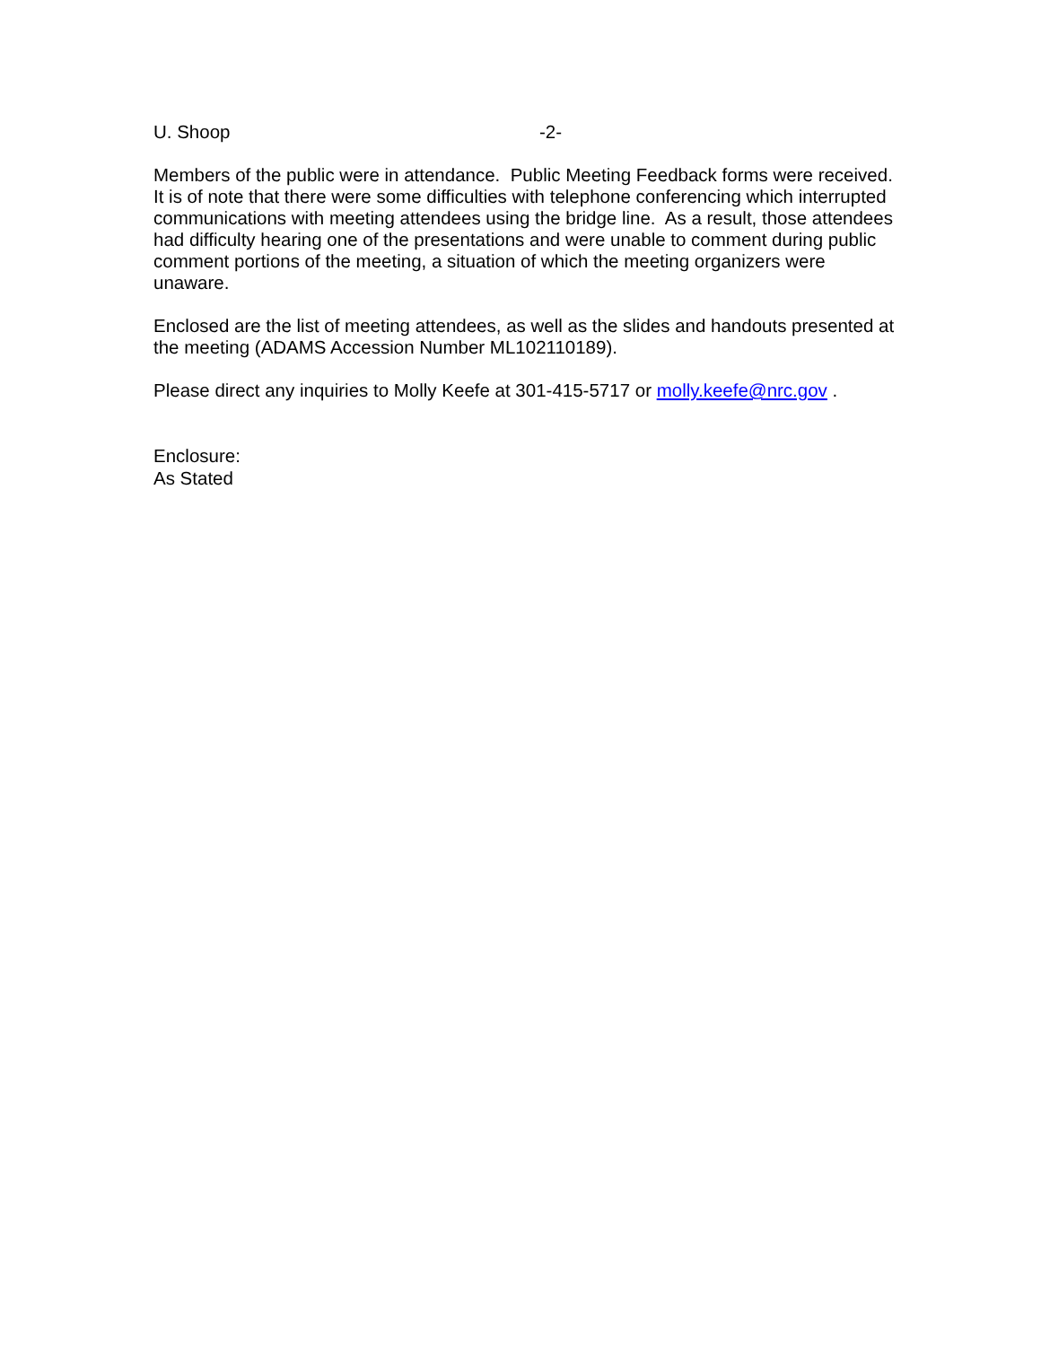U. Shoop -2-
Members of the public were in attendance. Public Meeting Feedback forms were received. It is of note that there were some difficulties with telephone conferencing which interrupted communications with meeting attendees using the bridge line. As a result, those attendees had difficulty hearing one of the presentations and were unable to comment during public comment portions of the meeting, a situation of which the meeting organizers were unaware.
Enclosed are the list of meeting attendees, as well as the slides and handouts presented at the meeting (ADAMS Accession Number ML102110189).
Please direct any inquiries to Molly Keefe at 301-415-5717 or molly.keefe@nrc.gov .
Enclosure:
As Stated